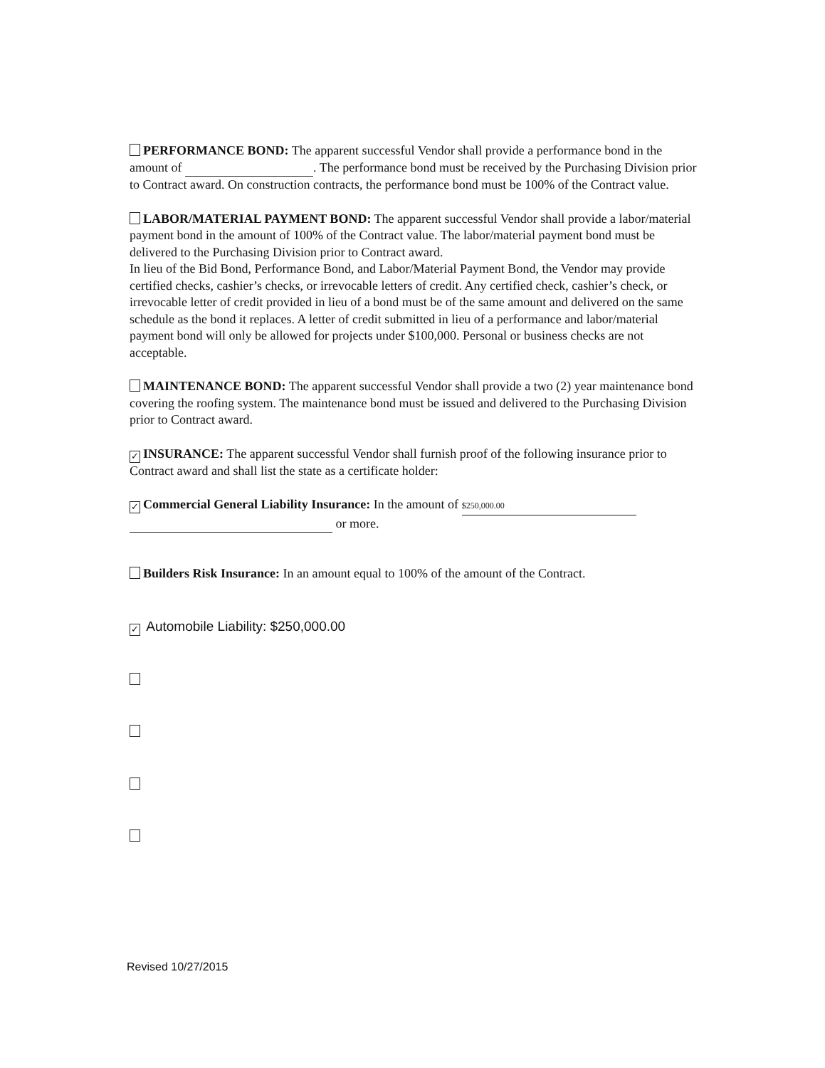PERFORMANCE BOND: The apparent successful Vendor shall provide a performance bond in the amount of . The performance bond must be received by the Purchasing Division prior to Contract award. On construction contracts, the performance bond must be 100% of the Contract value.
LABOR/MATERIAL PAYMENT BOND: The apparent successful Vendor shall provide a labor/material payment bond in the amount of 100% of the Contract value. The labor/material payment bond must be delivered to the Purchasing Division prior to Contract award.
In lieu of the Bid Bond, Performance Bond, and Labor/Material Payment Bond, the Vendor may provide certified checks, cashier’s checks, or irrevocable letters of credit. Any certified check, cashier’s check, or irrevocable letter of credit provided in lieu of a bond must be of the same amount and delivered on the same schedule as the bond it replaces. A letter of credit submitted in lieu of a performance and labor/material payment bond will only be allowed for projects under $100,000. Personal or business checks are not acceptable.
MAINTENANCE BOND: The apparent successful Vendor shall provide a two (2) year maintenance bond covering the roofing system. The maintenance bond must be issued and delivered to the Purchasing Division prior to Contract award.
✓ INSURANCE: The apparent successful Vendor shall furnish proof of the following insurance prior to Contract award and shall list the state as a certificate holder:
✓ Commercial General Liability Insurance: In the amount of $250,000.00
or more.
Builders Risk Insurance: In an amount equal to 100% of the amount of the Contract.
✓ Automobile Liability: $250,000.00
Revised 10/27/2015